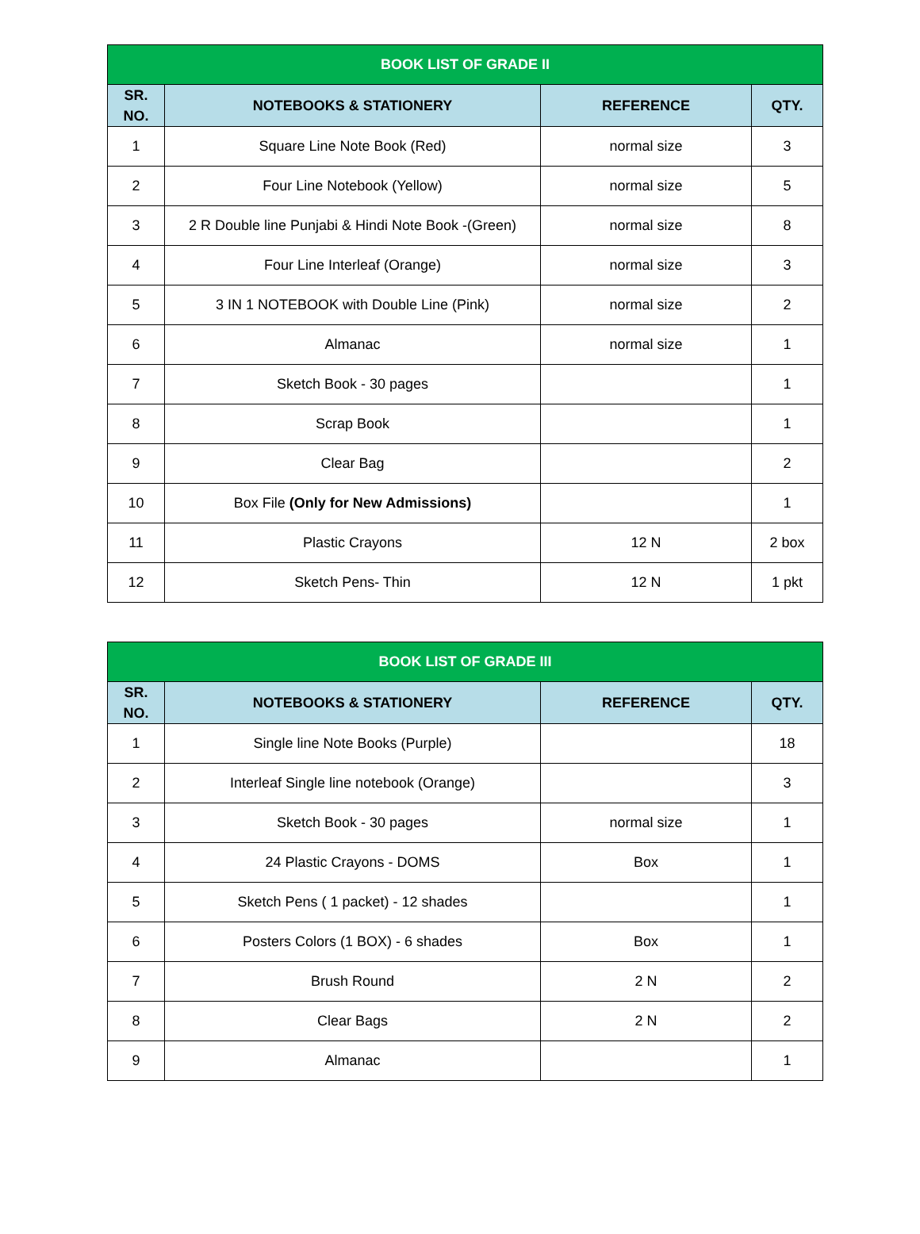| BOOK LIST OF GRADE II | | | |
| --- | --- | --- | --- |
| SR. NO. | NOTEBOOKS & STATIONERY | REFERENCE | QTY. |
| 1 | Square Line Note Book (Red) | normal size | 3 |
| 2 | Four Line Notebook (Yellow) | normal size | 5 |
| 3 | 2 R Double line Punjabi & Hindi Note Book -(Green) | normal size | 8 |
| 4 | Four Line Interleaf (Orange) | normal size | 3 |
| 5 | 3 IN 1 NOTEBOOK with Double Line (Pink) | normal size | 2 |
| 6 | Almanac | normal size | 1 |
| 7 | Sketch Book - 30 pages | | 1 |
| 8 | Scrap Book | | 1 |
| 9 | Clear Bag | | 2 |
| 10 | Box File (Only for New Admissions) | | 1 |
| 11 | Plastic Crayons | 12 N | 2 box |
| 12 | Sketch Pens- Thin | 12 N | 1 pkt |
| BOOK LIST OF GRADE III | | | |
| --- | --- | --- | --- |
| SR. NO. | NOTEBOOKS & STATIONERY | REFERENCE | QTY. |
| 1 | Single line Note Books (Purple) | | 18 |
| 2 | Interleaf Single line notebook (Orange) | | 3 |
| 3 | Sketch Book - 30 pages | normal size | 1 |
| 4 | 24 Plastic Crayons - DOMS | Box | 1 |
| 5 | Sketch Pens ( 1 packet) - 12 shades | | 1 |
| 6 | Posters Colors (1 BOX) - 6 shades | Box | 1 |
| 7 | Brush Round | 2 N | 2 |
| 8 | Clear Bags | 2 N | 2 |
| 9 | Almanac | | 1 |